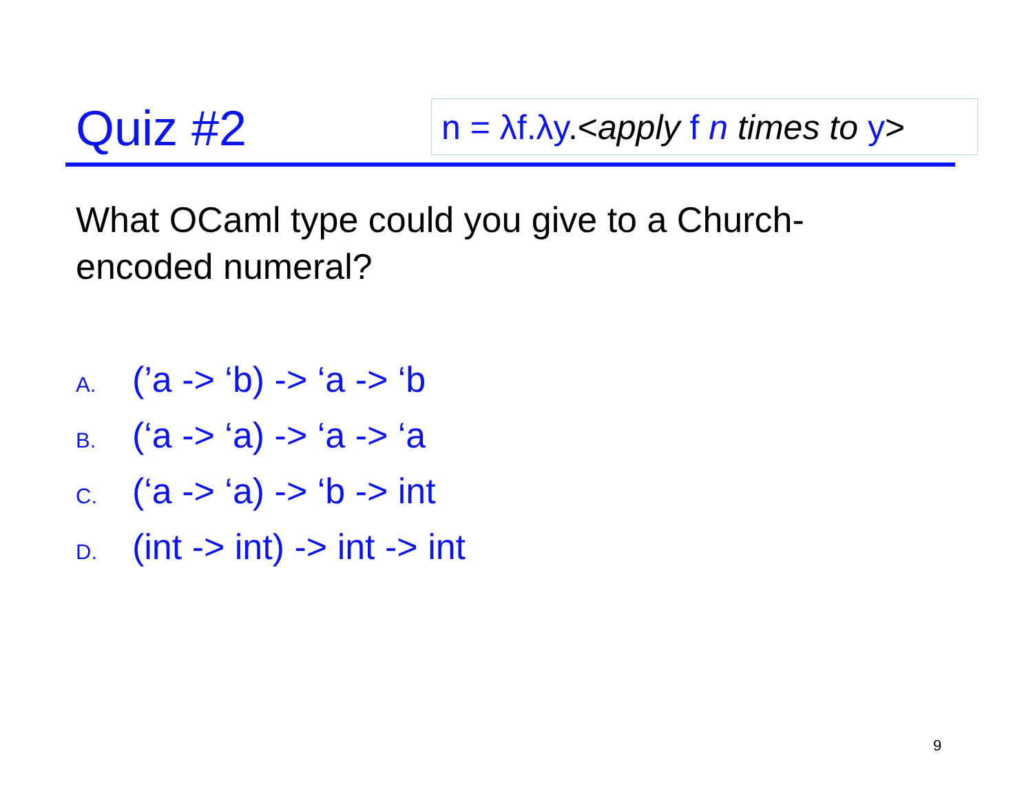Quiz #2 n = λf.λy.<apply f n times to y>
What OCaml type could you give to a Church-encoded numeral?
A. (’a -> ‘b) -> ‘a -> ‘b
B. (‘a -> ‘a) -> ‘a -> ‘a
C. (‘a -> ‘a) -> ‘b -> int
D. (int -> int) -> int -> int
9